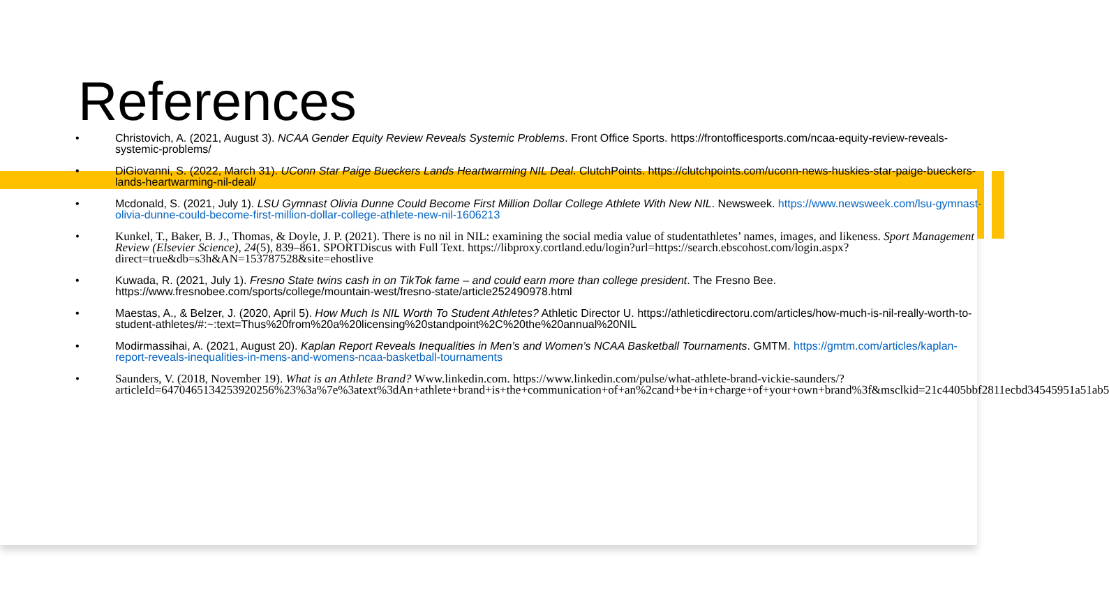References
• Christovich, A. (2021, August 3). NCAA Gender Equity Review Reveals Systemic Problems. Front Office Sports. https://frontofficesports.com/ncaa-equity-review-reveals-systemic-problems/
• DiGiovanni, S. (2022, March 31). UConn Star Paige Bueckers Lands Heartwarming NIL Deal. ClutchPoints. https://clutchpoints.com/uconn-news-huskies-star-paige-bueckers-lands-heartwarming-nil-deal/
• Mcdonald, S. (2021, July 1). LSU Gymnast Olivia Dunne Could Become First Million Dollar College Athlete With New NIL. Newsweek. https://www.newsweek.com/lsu-gymnast-olivia-dunne-could-become-first-million-dollar-college-athlete-new-nil-1606213
• Kunkel, T., Baker, B. J., Thomas, & Doyle, J. P. (2021). There is no nil in NIL: examining the social media value of studentathletes’ names, images, and likeness. Sport Management Review (Elsevier Science), 24(5), 839–861. SPORTDiscus with Full Text. https://libproxy.cortland.edu/login?url=https://search.ebscohost.com/login.aspx?direct=true&db=s3h&AN=153787528&site=ehostlive
• Kuwada, R. (2021, July 1). Fresno State twins cash in on TikTok fame – and could earn more than college president. The Fresno Bee. https://www.fresnobee.com/sports/college/mountain-west/fresno-state/article252490978.html
• Maestas, A., & Belzer, J. (2020, April 5). How Much Is NIL Worth To Student Athletes? Athletic Director U. https://athleticdirectoru.com/articles/how-much-is-nil-really-worth-to-student-athletes/#:~:text=Thus%20from%20a%20licensing%20standpoint%2C%20the%20annual%20NIL
• Modirmassihai, A. (2021, August 20). Kaplan Report Reveals Inequalities in Men’s and Women’s NCAA Basketball Tournaments. GMTM. https://gmtm.com/articles/kaplan-report-reveals-inequalities-in-mens-and-womens-ncaa-basketball-tournaments
• Saunders, V. (2018, November 19). What is an Athlete Brand? Www.linkedin.com. https://www.linkedin.com/pulse/what-athlete-brand-vickie-saunders/?articleId=6470465134253920256%23%3a%7e%3atext%3dAn+athlete+brand+is+the+communication+of+an%2cand+be+in+charge+of+your+own+brand%3f&msclkid=21c4405bbf2811ecbd34545951a51ab5